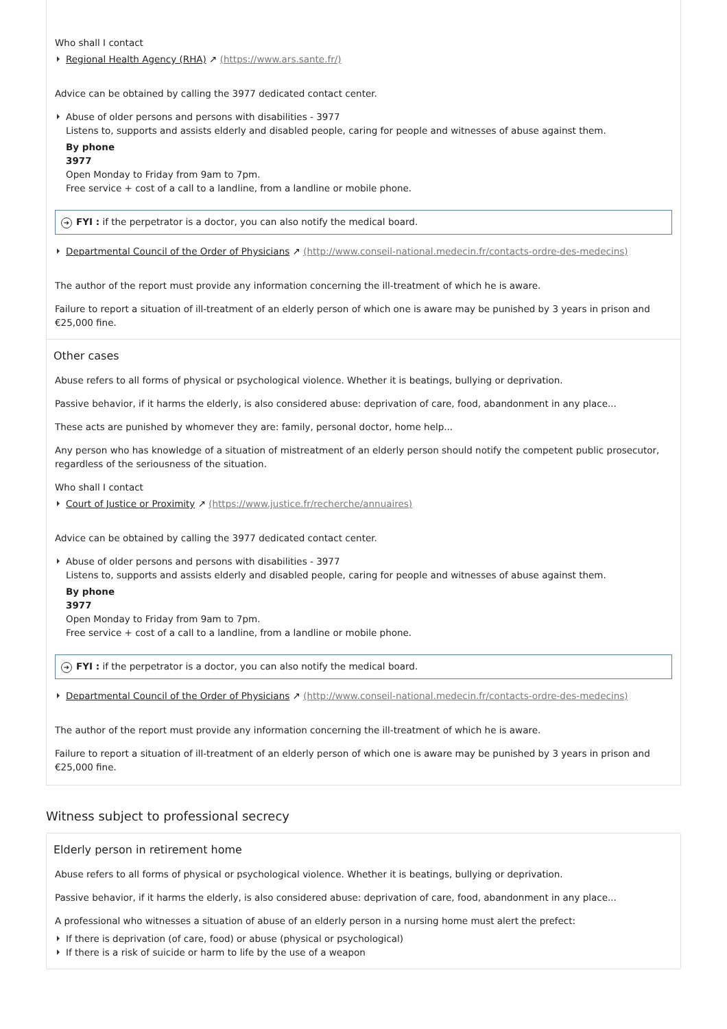Who shall I contact
Regional Health Agency (RHA) ↗ (https://www.ars.sante.fr/)
Advice can be obtained by calling the 3977 dedicated contact center.
Abuse of older persons and persons with disabilities - 3977
Listens to, supports and assists elderly and disabled people, caring for people and witnesses of abuse against them.
By phone
3977
Open Monday to Friday from 9am to 7pm.
Free service + cost of a call to a landline, from a landline or mobile phone.
➜ FYI : if the perpetrator is a doctor, you can also notify the medical board.
Departmental Council of the Order of Physicians ↗ (http://www.conseil-national.medecin.fr/contacts-ordre-des-medecins)
The author of the report must provide any information concerning the ill-treatment of which he is aware.
Failure to report a situation of ill-treatment of an elderly person of which one is aware may be punished by 3 years in prison and €25,000 fine.
Other cases
Abuse refers to all forms of physical or psychological violence. Whether it is beatings, bullying or deprivation.
Passive behavior, if it harms the elderly, is also considered abuse: deprivation of care, food, abandonment in any place...
These acts are punished by whomever they are: family, personal doctor, home help...
Any person who has knowledge of a situation of mistreatment of an elderly person should notify the competent public prosecutor, regardless of the seriousness of the situation.
Who shall I contact
Court of Justice or Proximity ↗ (https://www.justice.fr/recherche/annuaires)
Advice can be obtained by calling the 3977 dedicated contact center.
Abuse of older persons and persons with disabilities - 3977
Listens to, supports and assists elderly and disabled people, caring for people and witnesses of abuse against them.
By phone
3977
Open Monday to Friday from 9am to 7pm.
Free service + cost of a call to a landline, from a landline or mobile phone.
➜ FYI : if the perpetrator is a doctor, you can also notify the medical board.
Departmental Council of the Order of Physicians ↗ (http://www.conseil-national.medecin.fr/contacts-ordre-des-medecins)
The author of the report must provide any information concerning the ill-treatment of which he is aware.
Failure to report a situation of ill-treatment of an elderly person of which one is aware may be punished by 3 years in prison and €25,000 fine.
Witness subject to professional secrecy
Elderly person in retirement home
Abuse refers to all forms of physical or psychological violence. Whether it is beatings, bullying or deprivation.
Passive behavior, if it harms the elderly, is also considered abuse: deprivation of care, food, abandonment in any place...
A professional who witnesses a situation of abuse of an elderly person in a nursing home must alert the prefect:
If there is deprivation (of care, food) or abuse (physical or psychological)
If there is a risk of suicide or harm to life by the use of a weapon